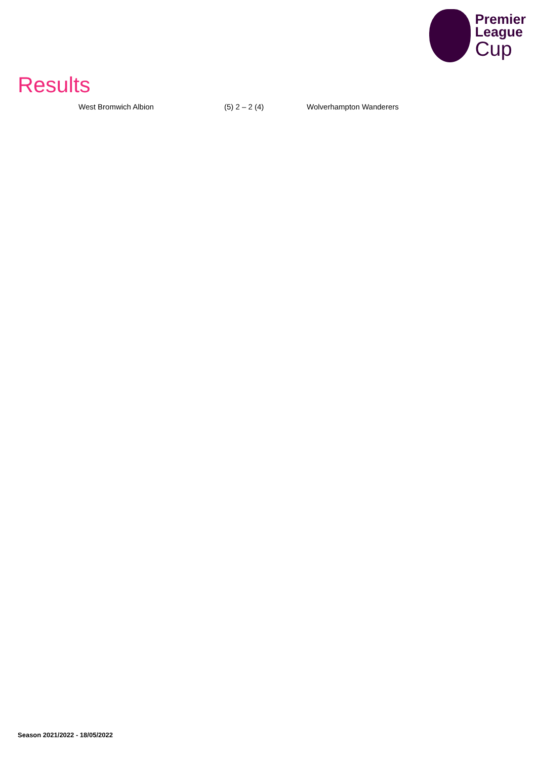Premier
League
Cup
Results
| West Bromwich Albion | (5) 2 – 2 (4) | Wolverhampton Wanderers |
Season 2021/2022 - 18/05/2022